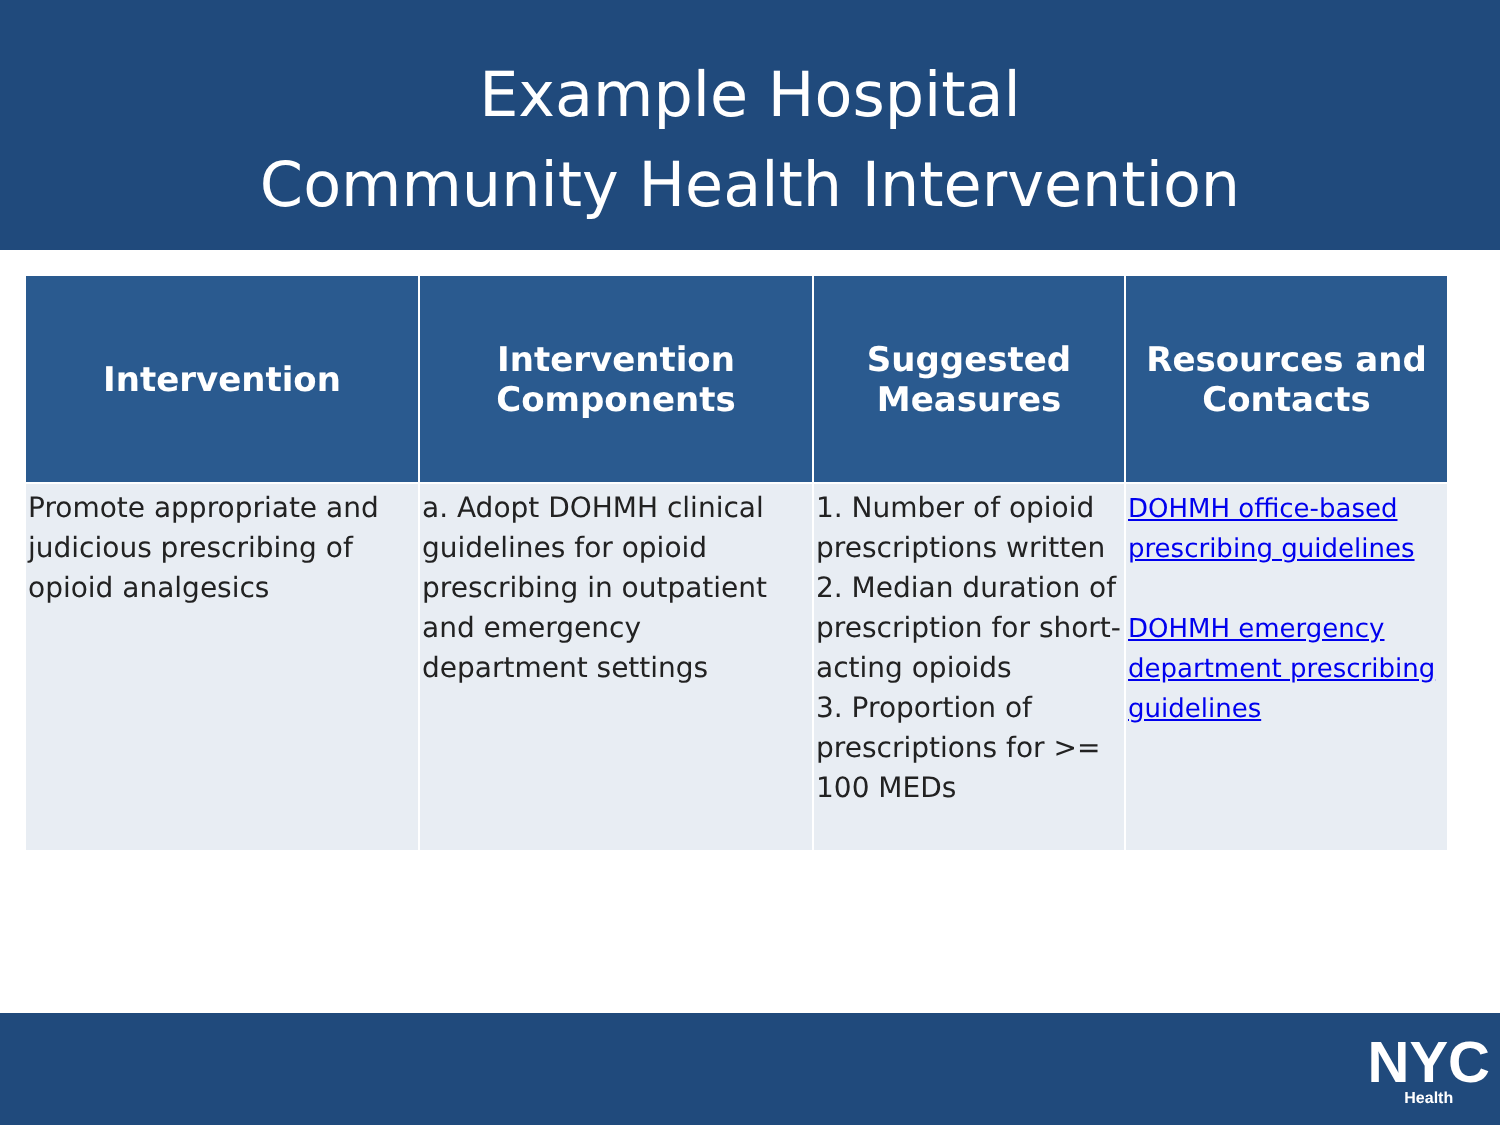Example Hospital
Community Health Intervention
| Intervention | Intervention Components | Suggested Measures | Resources and Contacts |
| --- | --- | --- | --- |
| Promote appropriate and judicious prescribing of opioid analgesics | a. Adopt DOHMH clinical guidelines for opioid prescribing in outpatient and emergency department settings | 1. Number of opioid prescriptions written 2. Median duration of prescription for short-acting opioids 3. Proportion of prescriptions for >= 100 MEDs | DOHMH office-based prescribing guidelines DOHMH emergency department prescribing guidelines |
NYC
Health